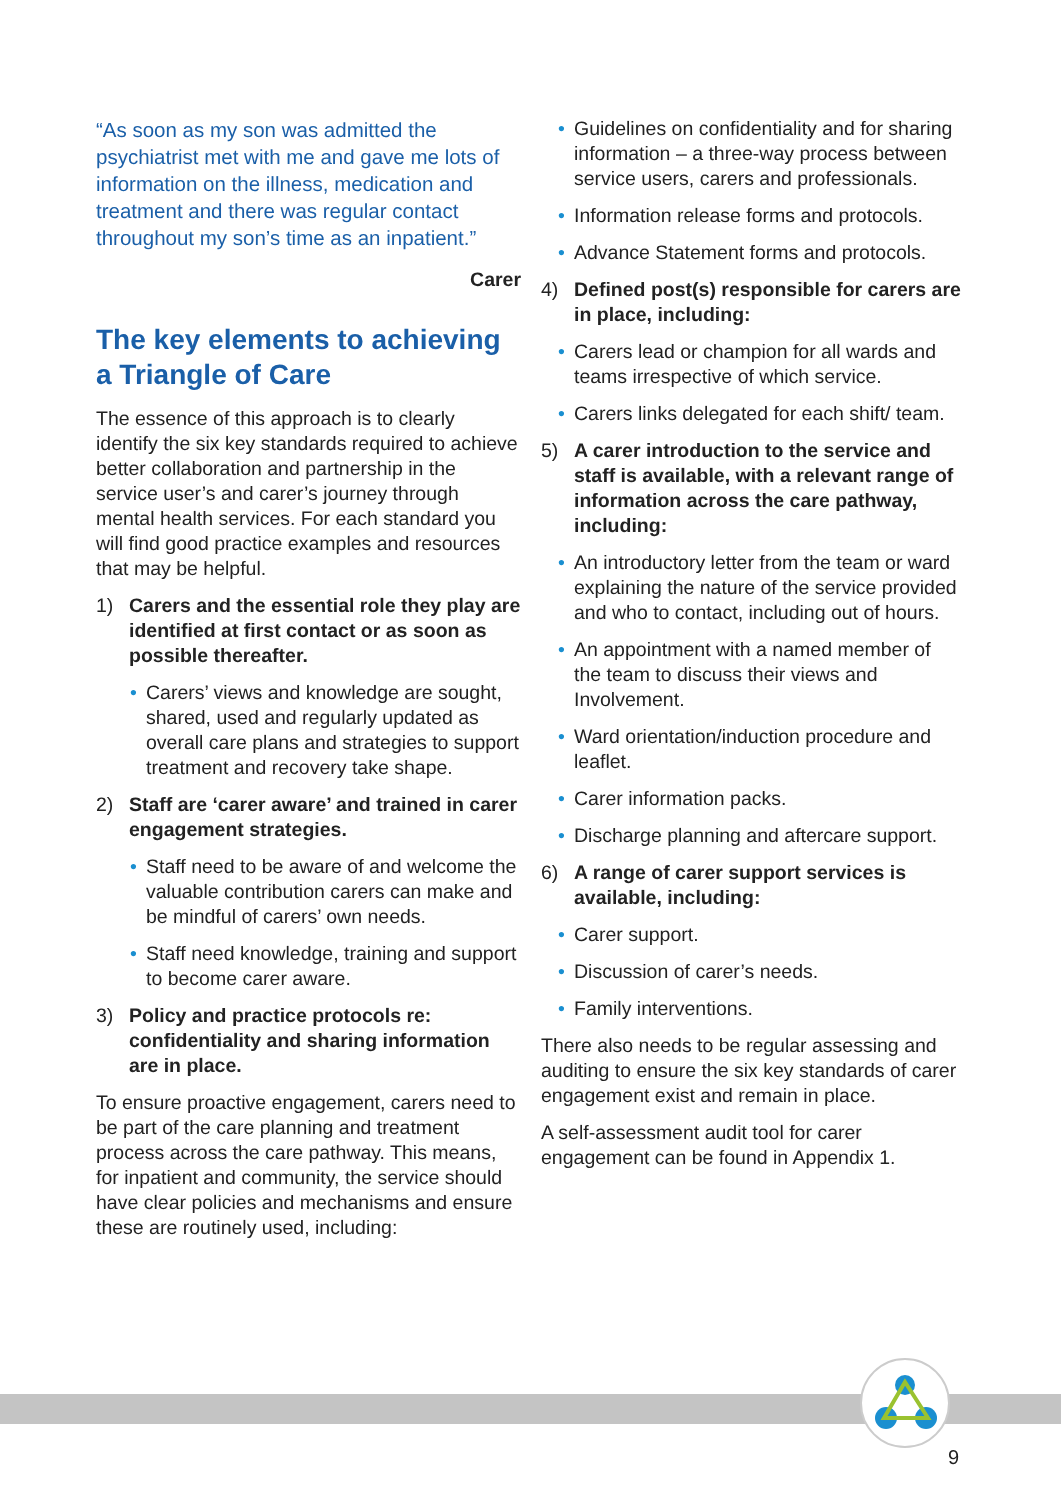9
“As soon as my son was admitted the psychiatrist met with me and gave me lots of information on the illness, medication and treatment and there was regular contact throughout my son’s time as an inpatient.”
Carer
The key elements to achieving a Triangle of Care
The essence of this approach is to clearly identify the six key standards required to achieve better collaboration and partnership in the service user’s and carer’s journey through mental health services. For each standard you will find good practice examples and resources that may be helpful.
1) Carers and the essential role they play are identified at first contact or as soon as possible thereafter.
Carers’ views and knowledge are sought, shared, used and regularly updated as overall care plans and strategies to support treatment and recovery take shape.
2) Staff are ‘carer aware’ and trained in carer engagement strategies.
Staff need to be aware of and welcome the valuable contribution carers can make and be mindful of carers’ own needs.
Staff need knowledge, training and support to become carer aware.
3) Policy and practice protocols re: confidentiality and sharing information are in place.
To ensure proactive engagement, carers need to be part of the care planning and treatment process across the care pathway. This means, for inpatient and community, the service should have clear policies and mechanisms and ensure these are routinely used, including:
Guidelines on confidentiality and for sharing information – a three-way process between service users, carers and professionals.
Information release forms and protocols.
Advance Statement forms and protocols.
4) Defined post(s) responsible for carers are in place, including:
Carers lead or champion for all wards and teams irrespective of which service.
Carers links delegated for each shift/ team.
5) A carer introduction to the service and staff is available, with a relevant range of information across the care pathway, including:
An introductory letter from the team or ward explaining the nature of the service provided and who to contact, including out of hours.
An appointment with a named member of the team to discuss their views and Involvement.
Ward orientation/induction procedure and leaflet.
Carer information packs.
Discharge planning and aftercare support.
6) A range of carer support services is available, including:
Carer support.
Discussion of carer’s needs.
Family interventions.
There also needs to be regular assessing and auditing to ensure the six key standards of carer engagement exist and remain in place.
A self-assessment audit tool for carer engagement can be found in Appendix 1.